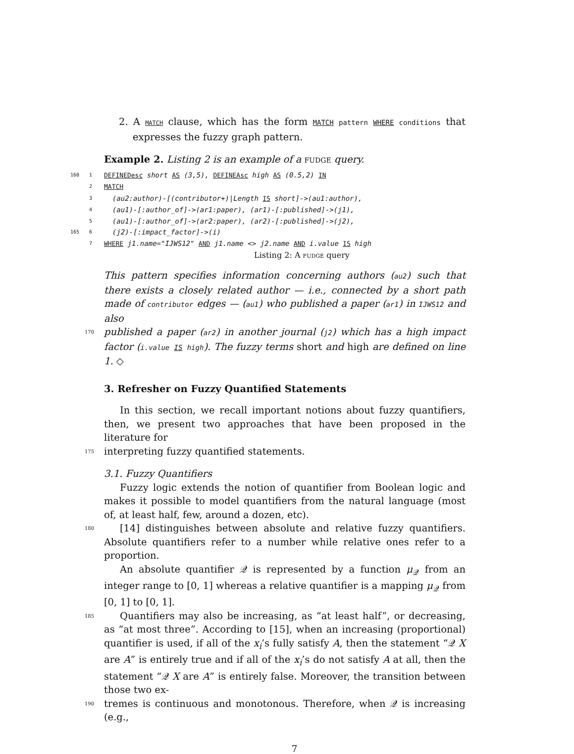2. A MATCH clause, which has the form MATCH pattern WHERE conditions that expresses the fuzzy graph pattern.
Example 2. Listing 2 is an example of a fudge query.
160 1 DEFINEDesc short AS (3,5), DEFINEAsc high AS (0.5,2) IN
2 MATCH
3 (au2:author)-[(contributor+)|Length IS short]->(au1:author),
4 (au1)-[:author_of]->(ar1:paper), (ar1)-[:published]->(j1),
5 (au1)-[:author_of]->(ar2:paper), (ar2)-[:published]->(j2),
165 6 (j2)-[:impact_factor]->(i)
7 WHERE j1.name="IJWS12" AND j1.name <> j2.name AND i.value IS high
Listing 2: A fudge query
This pattern specifies information concerning authors (au2) such that there exists a closely related author — i.e., connected by a short path made of contributor edges — (au1) who published a paper (ar1) in IJWS12 and also
170 published a paper (ar2) in another journal (j2) which has a high impact factor (i.value IS high). The fuzzy terms short and high are defined on line 1. ◇
3. Refresher on Fuzzy Quantified Statements
In this section, we recall important notions about fuzzy quantifiers, then, we present two approaches that have been proposed in the literature for
175 interpreting fuzzy quantified statements.
3.1. Fuzzy Quantifiers
Fuzzy logic extends the notion of quantifier from Boolean logic and makes it possible to model quantifiers from the natural language (most of, at least half, few, around a dozen, etc).
180 [14] distinguishes between absolute and relative fuzzy quantifiers. Absolute quantifiers refer to a number while relative ones refer to a proportion.
An absolute quantifier 𝒬 is represented by a function μ<sub>𝒬</sub> from an integer range to [0, 1] whereas a relative quantifier is a mapping μ<sub>𝒬</sub> from [0, 1] to [0, 1].
185 Quantifiers may also be increasing, as “at least half”, or decreasing, as “at most three”. According to [15], when an increasing (proportional) quantifier is used, if all of the x<sub>i</sub>’s fully satisfy A, then the statement “𝒬 X are A” is entirely true and if all of the x<sub>i</sub>’s do not satisfy A at all, then the statement “𝒬 X are A” is entirely false. Moreover, the transition between those two ex-
190 tremes is continuous and monotonous. Therefore, when 𝒬 is increasing (e.g.,
7